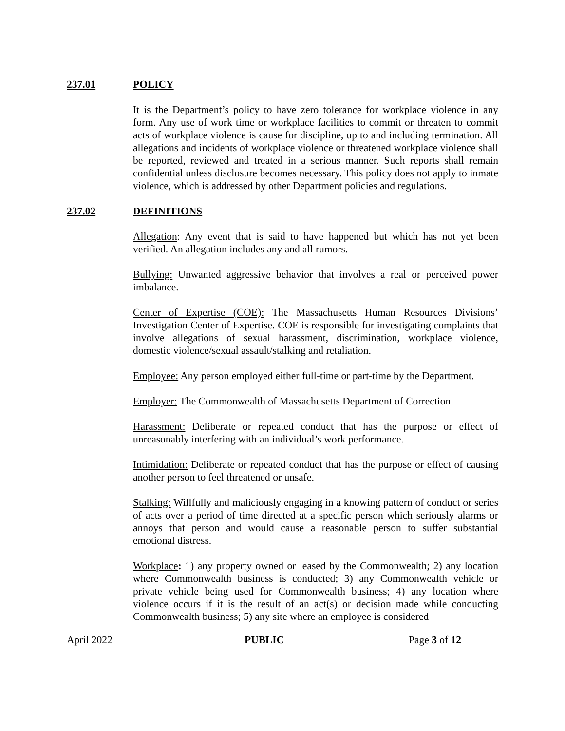237.01 POLICY
It is the Department’s policy to have zero tolerance for workplace violence in any form. Any use of work time or workplace facilities to commit or threaten to commit acts of workplace violence is cause for discipline, up to and including termination. All allegations and incidents of workplace violence or threatened workplace violence shall be reported, reviewed and treated in a serious manner. Such reports shall remain confidential unless disclosure becomes necessary. This policy does not apply to inmate violence, which is addressed by other Department policies and regulations.
237.02 DEFINITIONS
Allegation: Any event that is said to have happened but which has not yet been verified. An allegation includes any and all rumors.
Bullying: Unwanted aggressive behavior that involves a real or perceived power imbalance.
Center of Expertise (COE): The Massachusetts Human Resources Divisions’ Investigation Center of Expertise. COE is responsible for investigating complaints that involve allegations of sexual harassment, discrimination, workplace violence, domestic violence/sexual assault/stalking and retaliation.
Employee: Any person employed either full-time or part-time by the Department.
Employer: The Commonwealth of Massachusetts Department of Correction.
Harassment: Deliberate or repeated conduct that has the purpose or effect of unreasonably interfering with an individual’s work performance.
Intimidation: Deliberate or repeated conduct that has the purpose or effect of causing another person to feel threatened or unsafe.
Stalking: Willfully and maliciously engaging in a knowing pattern of conduct or series of acts over a period of time directed at a specific person which seriously alarms or annoys that person and would cause a reasonable person to suffer substantial emotional distress.
Workplace: 1) any property owned or leased by the Commonwealth; 2) any location where Commonwealth business is conducted; 3) any Commonwealth vehicle or private vehicle being used for Commonwealth business; 4) any location where violence occurs if it is the result of an act(s) or decision made while conducting Commonwealth business; 5) any site where an employee is considered
April 2022 PUBLIC Page 3 of 12